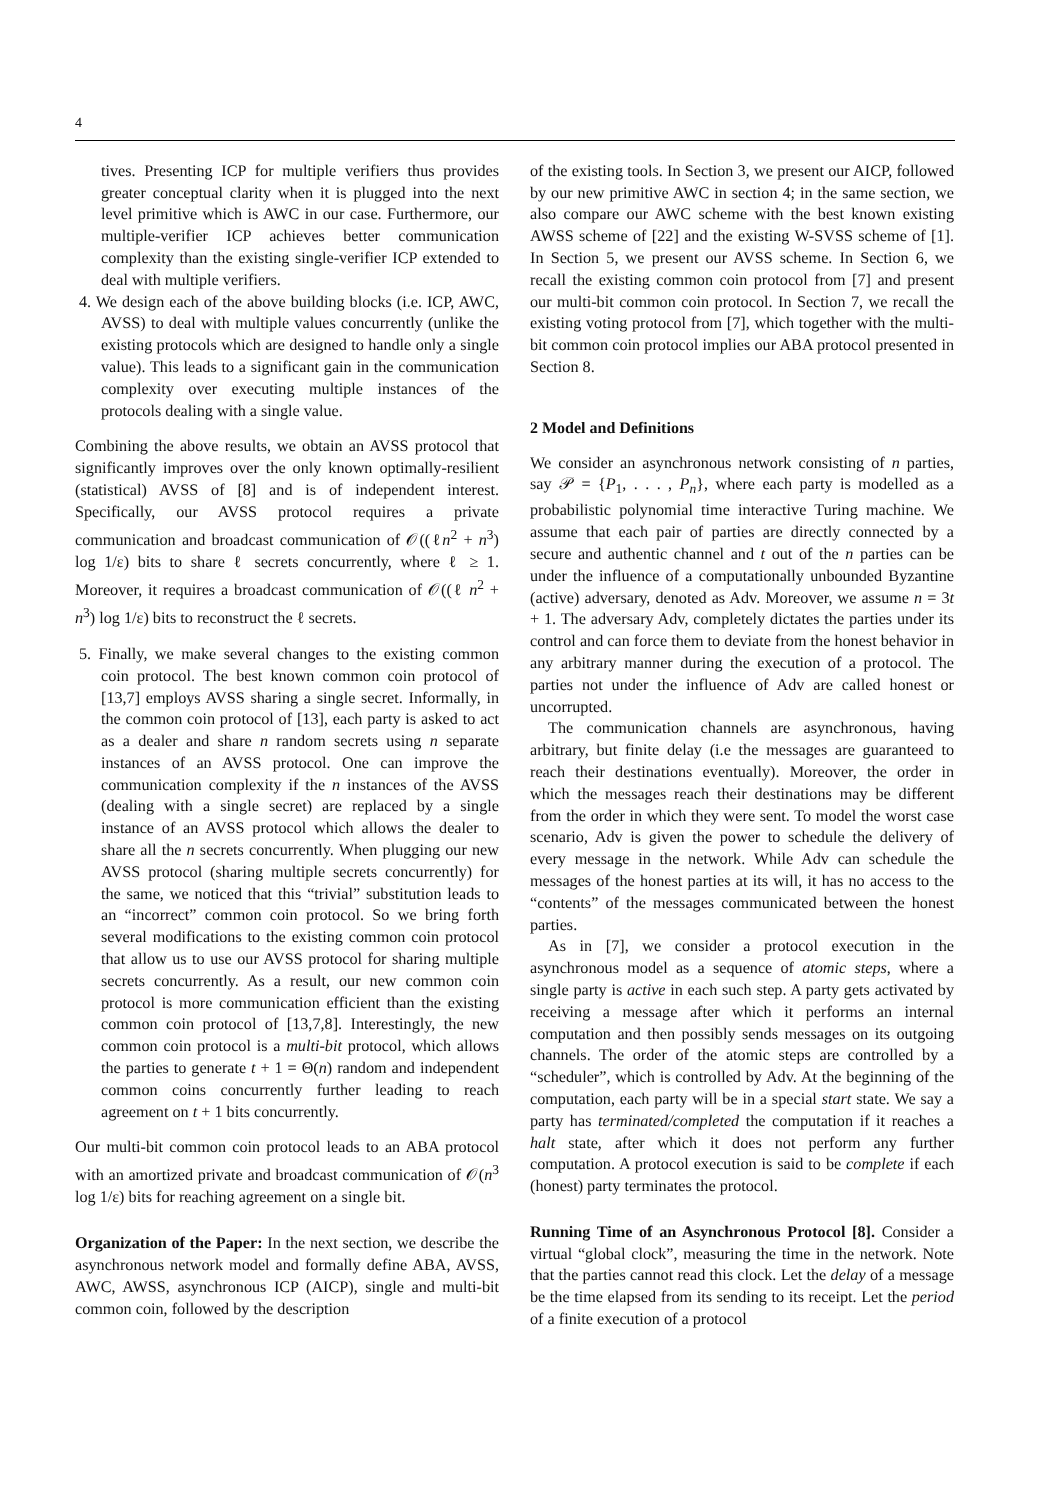4
tives. Presenting ICP for multiple verifiers thus provides greater conceptual clarity when it is plugged into the next level primitive which is AWC in our case. Furthermore, our multiple-verifier ICP achieves better communication complexity than the existing single-verifier ICP extended to deal with multiple verifiers.
4. We design each of the above building blocks (i.e. ICP, AWC, AVSS) to deal with multiple values concurrently (unlike the existing protocols which are designed to handle only a single value). This leads to a significant gain in the communication complexity over executing multiple instances of the protocols dealing with a single value.
Combining the above results, we obtain an AVSS protocol that significantly improves over the only known optimally-resilient (statistical) AVSS of [8] and is of independent interest. Specifically, our AVSS protocol requires a private communication and broadcast communication of 𝒪((ℓn<sup>2</sup> + n<sup>3</sup>) log 1/ε) bits to share ℓ secrets concurrently, where ℓ ≥ 1. Moreover, it requires a broadcast communication of 𝒪((ℓ n<sup>2</sup> + n<sup>3</sup>) log 1/ε) bits to reconstruct the ℓ secrets.
5. Finally, we make several changes to the existing common coin protocol. The best known common coin protocol of [13,7] employs AVSS sharing a single secret. Informally, in the common coin protocol of [13], each party is asked to act as a dealer and share n random secrets using n separate instances of an AVSS protocol. One can improve the communication complexity if the n instances of the AVSS (dealing with a single secret) are replaced by a single instance of an AVSS protocol which allows the dealer to share all the n secrets concurrently. When plugging our new AVSS protocol (sharing multiple secrets concurrently) for the same, we noticed that this “trivial” substitution leads to an “incorrect” common coin protocol. So we bring forth several modifications to the existing common coin protocol that allow us to use our AVSS protocol for sharing multiple secrets concurrently. As a result, our new common coin protocol is more communication efficient than the existing common coin protocol of [13,7,8]. Interestingly, the new common coin protocol is a multi-bit protocol, which allows the parties to generate t + 1 = Θ(n) random and independent common coins concurrently further leading to reach agreement on t + 1 bits concurrently.
Our multi-bit common coin protocol leads to an ABA protocol with an amortized private and broadcast communication of 𝒪(n<sup>3</sup> log 1/ε) bits for reaching agreement on a single bit.
Organization of the Paper: In the next section, we describe the asynchronous network model and formally define ABA, AVSS, AWC, AWSS, asynchronous ICP (AICP), single and multi-bit common coin, followed by the description
of the existing tools. In Section 3, we present our AICP, followed by our new primitive AWC in section 4; in the same section, we also compare our AWC scheme with the best known existing AWSS scheme of [22] and the existing W-SVSS scheme of [1]. In Section 5, we present our AVSS scheme. In Section 6, we recall the existing common coin protocol from [7] and present our multi-bit common coin protocol. In Section 7, we recall the existing voting protocol from [7], which together with the multi-bit common coin protocol implies our ABA protocol presented in Section 8.
2 Model and Definitions
We consider an asynchronous network consisting of n parties, say 𝒫 = {P<sub>1</sub>, . . . , P<sub>n</sub>}, where each party is modelled as a probabilistic polynomial time interactive Turing machine. We assume that each pair of parties are directly connected by a secure and authentic channel and t out of the n parties can be under the influence of a computationally unbounded Byzantine (active) adversary, denoted as Adv. Moreover, we assume n = 3t + 1. The adversary Adv, completely dictates the parties under its control and can force them to deviate from the honest behavior in any arbitrary manner during the execution of a protocol. The parties not under the influence of Adv are called honest or uncorrupted.
The communication channels are asynchronous, having arbitrary, but finite delay (i.e the messages are guaranteed to reach their destinations eventually). Moreover, the order in which the messages reach their destinations may be different from the order in which they were sent. To model the worst case scenario, Adv is given the power to schedule the delivery of every message in the network. While Adv can schedule the messages of the honest parties at its will, it has no access to the “contents” of the messages communicated between the honest parties.
As in [7], we consider a protocol execution in the asynchronous model as a sequence of atomic steps, where a single party is active in each such step. A party gets activated by receiving a message after which it performs an internal computation and then possibly sends messages on its outgoing channels. The order of the atomic steps are controlled by a “scheduler”, which is controlled by Adv. At the beginning of the computation, each party will be in a special start state. We say a party has terminated/completed the computation if it reaches a halt state, after which it does not perform any further computation. A protocol execution is said to be complete if each (honest) party terminates the protocol.
Running Time of an Asynchronous Protocol [8]. Consider a virtual “global clock”, measuring the time in the network. Note that the parties cannot read this clock. Let the delay of a message be the time elapsed from its sending to its receipt. Let the period of a finite execution of a protocol